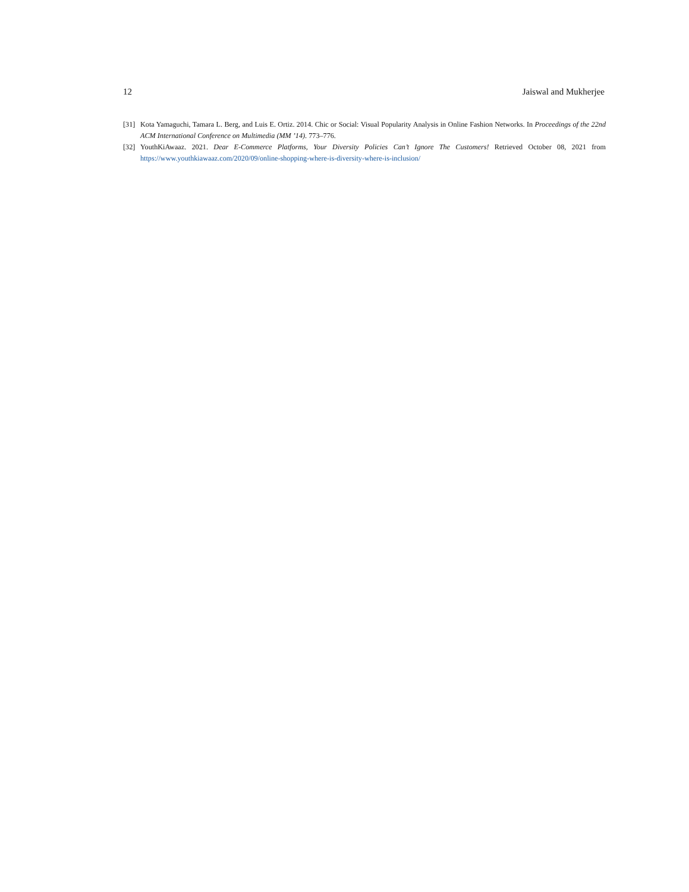12 Jaiswal and Mukherjee
[31] Kota Yamaguchi, Tamara L. Berg, and Luis E. Ortiz. 2014. Chic or Social: Visual Popularity Analysis in Online Fashion Networks. In Proceedings of the 22nd ACM International Conference on Multimedia (MM ’14). 773–776.
[32] YouthKiAwaaz. 2021. Dear E-Commerce Platforms, Your Diversity Policies Can’t Ignore The Customers! Retrieved October 08, 2021 from https://www.youthkiawaaz.com/2020/09/online-shopping-where-is-diversity-where-is-inclusion/